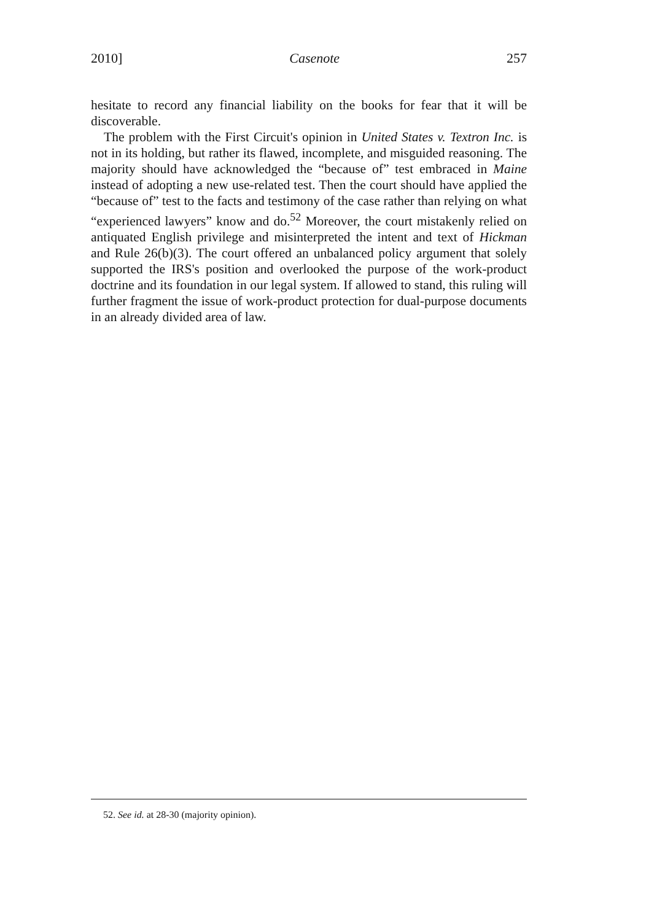2010] Casenote 257
hesitate to record any financial liability on the books for fear that it will be discoverable.
The problem with the First Circuit's opinion in United States v. Textron Inc. is not in its holding, but rather its flawed, incomplete, and misguided reasoning. The majority should have acknowledged the “because of” test embraced in Maine instead of adopting a new use-related test. Then the court should have applied the “because of” test to the facts and testimony of the case rather than relying on what “experienced lawyers” know and do.<sup>52</sup> Moreover, the court mistakenly relied on antiquated English privilege and misinterpreted the intent and text of Hickman and Rule 26(b)(3). The court offered an unbalanced policy argument that solely supported the IRS's position and overlooked the purpose of the work-product doctrine and its foundation in our legal system. If allowed to stand, this ruling will further fragment the issue of work-product protection for dual-purpose documents in an already divided area of law.
52. See id. at 28-30 (majority opinion).